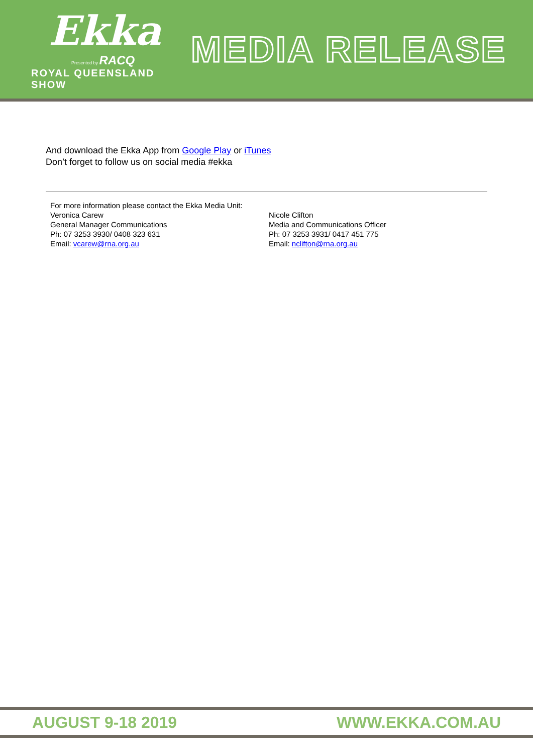Ekka
Presented by RACQ
ROYAL QUEENSLAND SHOW
MEDIA RELEASE
And download the Ekka App from Google Play or iTunes
Don’t forget to follow us on social media #ekka
For more information please contact the Ekka Media Unit:
Veronica Carew
General Manager Communications
Ph: 07 3253 3930/ 0408 323 631
Email: vcarew@rna.org.au
Nicole Clifton
Media and Communications Officer
Ph: 07 3253 3931/ 0417 451 775
Email: nclifton@rna.org.au
AUGUST 9-18 2019 WWW.EKKA.COM.AU